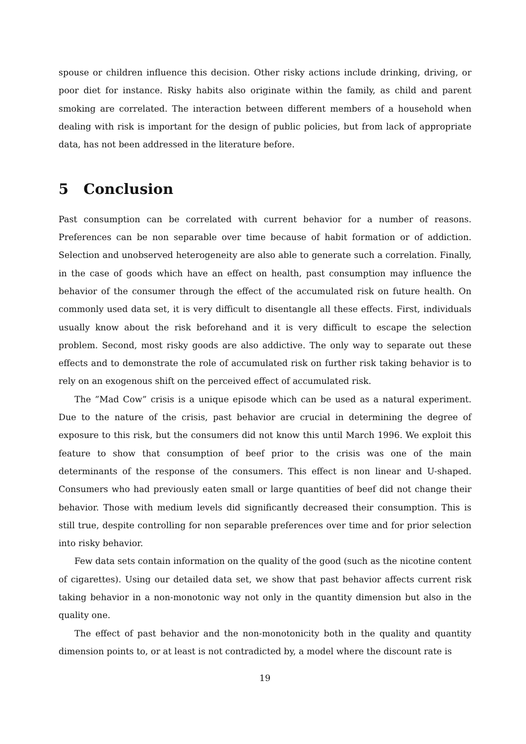spouse or children influence this decision. Other risky actions include drinking, driving, or poor diet for instance. Risky habits also originate within the family, as child and parent smoking are correlated. The interaction between different members of a household when dealing with risk is important for the design of public policies, but from lack of appropriate data, has not been addressed in the literature before.
5 Conclusion
Past consumption can be correlated with current behavior for a number of reasons. Preferences can be non separable over time because of habit formation or of addiction. Selection and unobserved heterogeneity are also able to generate such a correlation. Finally, in the case of goods which have an effect on health, past consumption may influence the behavior of the consumer through the effect of the accumulated risk on future health. On commonly used data set, it is very difficult to disentangle all these effects. First, individuals usually know about the risk beforehand and it is very difficult to escape the selection problem. Second, most risky goods are also addictive. The only way to separate out these effects and to demonstrate the role of accumulated risk on further risk taking behavior is to rely on an exogenous shift on the perceived effect of accumulated risk.
The ”Mad Cow” crisis is a unique episode which can be used as a natural experiment. Due to the nature of the crisis, past behavior are crucial in determining the degree of exposure to this risk, but the consumers did not know this until March 1996. We exploit this feature to show that consumption of beef prior to the crisis was one of the main determinants of the response of the consumers. This effect is non linear and U-shaped. Consumers who had previously eaten small or large quantities of beef did not change their behavior. Those with medium levels did significantly decreased their consumption. This is still true, despite controlling for non separable preferences over time and for prior selection into risky behavior.
Few data sets contain information on the quality of the good (such as the nicotine content of cigarettes). Using our detailed data set, we show that past behavior affects current risk taking behavior in a non-monotonic way not only in the quantity dimension but also in the quality one.
The effect of past behavior and the non-monotonicity both in the quality and quantity dimension points to, or at least is not contradicted by, a model where the discount rate is
19